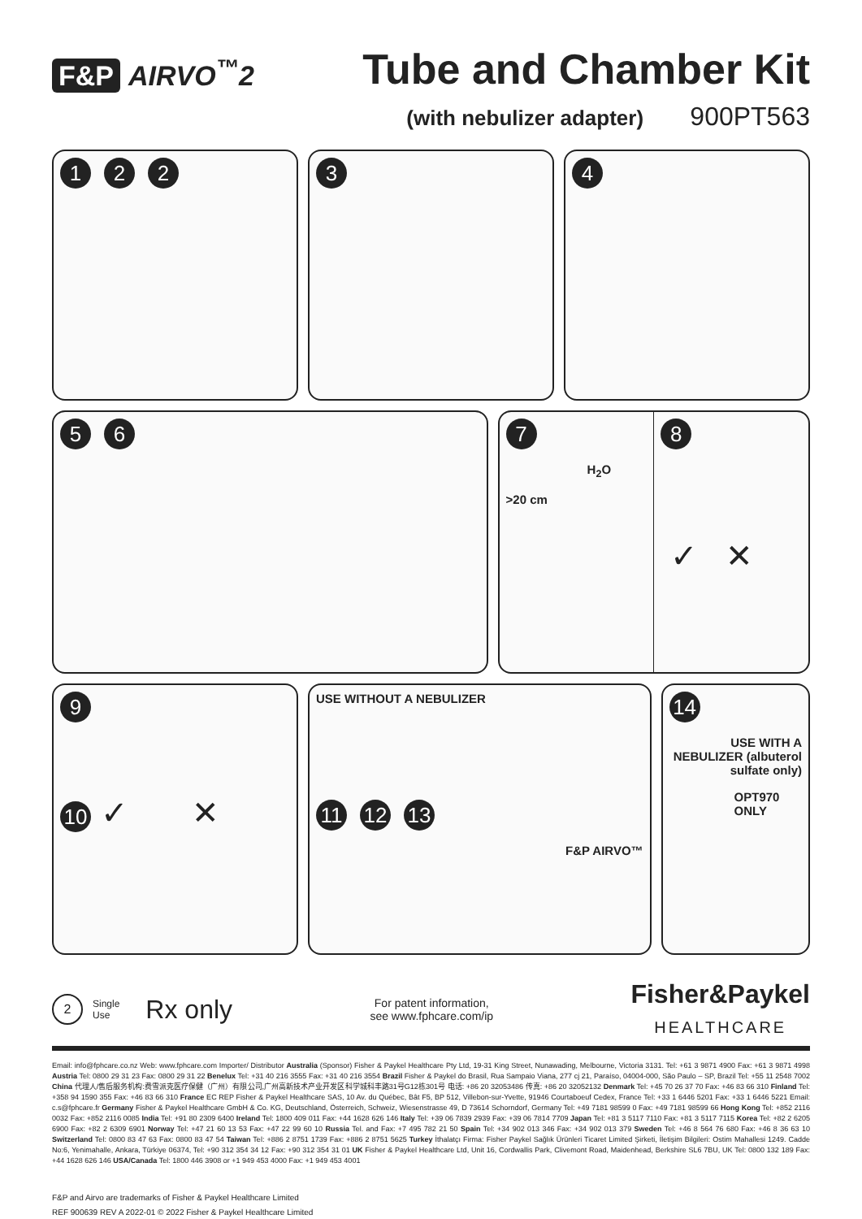F&P AIRVO<sup>™</sup>2
Tube and Chamber Kit
(with nebulizer adapter) 900PT563
1 2 2 3 4
5 6 7
H<sub>2</sub>O
>20 cm
8
✓ ✕
9
10 ✓ ✕
USE WITHOUT A NEBULIZER
11 12 13
F&P AIRVO™
14
USE WITH A NEBULIZER (albuterol sulfate only)
OPT970 ONLY
2 Single
Use Rx only
For patent information,
see www.fphcare.com/ip
Fisher&Paykel
HEALTHCARE
Email: info@fphcare.co.nz Web: www.fphcare.com Importer/ Distributor Australia (Sponsor) Fisher & Paykel Healthcare Pty Ltd, 19-31 King Street, Nunawading, Melbourne, Victoria 3131. Tel: +61 3 9871 4900 Fax: +61 3 9871 4998 Austria Tel: 0800 29 31 23 Fax: 0800 29 31 22 Benelux Tel: +31 40 216 3555 Fax: +31 40 216 3554 Brazil Fisher & Paykel do Brasil, Rua Sampaio Viana, 277 cj 21, Paraíso, 04004-000, São Paulo – SP, Brazil Tel: +55 11 2548 7002 China 代理人/售后服务机构:费雪派克医疗保健（广州）有限公司,广州高新技术产业开发区科学城科丰路31号G12栋301号 电话: +86 20 32053486 传真: +86 20 32052132 Denmark Tel: +45 70 26 37 70 Fax: +46 83 66 310 Finland Tel: +358 94 1590 355 Fax: +46 83 66 310 France EC REP Fisher & Paykel Healthcare SAS, 10 Av. du Québec, Bât F5, BP 512, Villebon-sur-Yvette, 91946 Courtaboeuf Cedex, France Tel: +33 1 6446 5201 Fax: +33 1 6446 5221 Email: c.s@fphcare.fr Germany Fisher & Paykel Healthcare GmbH & Co. KG, Deutschland, Österreich, Schweiz, Wiesenstrasse 49, D 73614 Schorndorf, Germany Tel: +49 7181 98599 0 Fax: +49 7181 98599 66 Hong Kong Tel: +852 2116 0032 Fax: +852 2116 0085 India Tel: +91 80 2309 6400 Ireland Tel: 1800 409 011 Fax: +44 1628 626 146 Italy Tel: +39 06 7839 2939 Fax: +39 06 7814 7709 Japan Tel: +81 3 5117 7110 Fax: +81 3 5117 7115 Korea Tel: +82 2 6205 6900 Fax: +82 2 6309 6901 Norway Tel: +47 21 60 13 53 Fax: +47 22 99 60 10 Russia Tel. and Fax: +7 495 782 21 50 Spain Tel: +34 902 013 346 Fax: +34 902 013 379 Sweden Tel: +46 8 564 76 680 Fax: +46 8 36 63 10 Switzerland Tel: 0800 83 47 63 Fax: 0800 83 47 54 Taiwan Tel: +886 2 8751 1739 Fax: +886 2 8751 5625 Turkey İthalatçı Firma: Fisher Paykel Sağlık Ürünleri Ticaret Limited Şirketi, İletişim Bilgileri: Ostim Mahallesi 1249. Cadde No:6, Yenimahalle, Ankara, Türkiye 06374, Tel: +90 312 354 34 12 Fax: +90 312 354 31 01 UK Fisher & Paykel Healthcare Ltd, Unit 16, Cordwallis Park, Clivemont Road, Maidenhead, Berkshire SL6 7BU, UK Tel: 0800 132 189 Fax: +44 1628 626 146 USA/Canada Tel: 1800 446 3908 or +1 949 453 4000 Fax: +1 949 453 4001
F&P and Airvo are trademarks of Fisher & Paykel Healthcare Limited
REF 900639 REV A 2022-01 © 2022 Fisher & Paykel Healthcare Limited